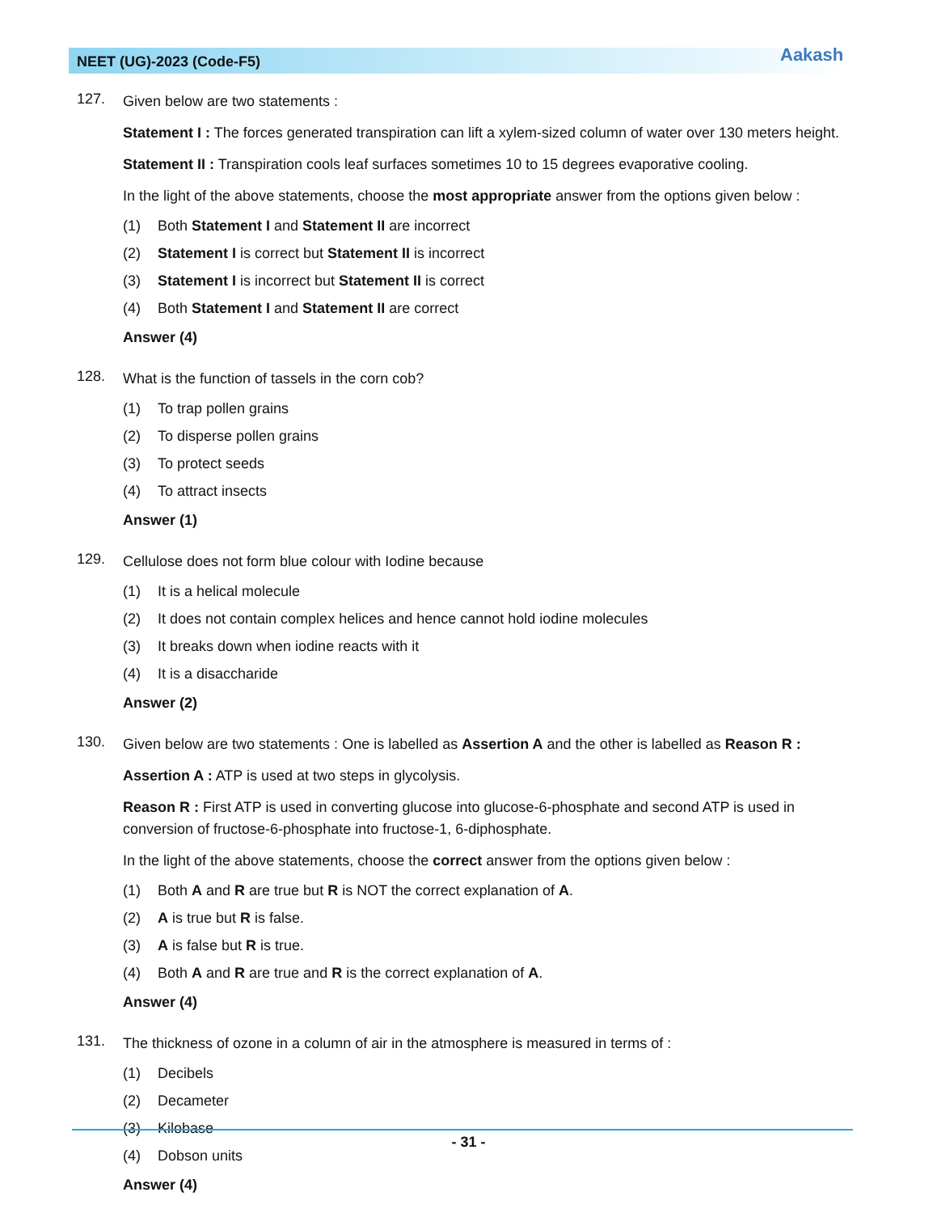NEET (UG)-2023 (Code-F5) Aakash
127.
Given below are two statements :
Statement I : The forces generated transpiration can lift a xylem-sized column of water over 130 meters height.
Statement II : Transpiration cools leaf surfaces sometimes 10 to 15 degrees evaporative cooling.
In the light of the above statements, choose the most appropriate answer from the options given below :
(1) Both Statement I and Statement II are incorrect
(2) Statement I is correct but Statement II is incorrect
(3) Statement I is incorrect but Statement II is correct
(4) Both Statement I and Statement II are correct
Answer (4)
128.
What is the function of tassels in the corn cob?
(1) To trap pollen grains
(2) To disperse pollen grains
(3) To protect seeds
(4) To attract insects
Answer (1)
129.
Cellulose does not form blue colour with Iodine because
(1) It is a helical molecule
(2) It does not contain complex helices and hence cannot hold iodine molecules
(3) It breaks down when iodine reacts with it
(4) It is a disaccharide
Answer (2)
130.
Given below are two statements : One is labelled as Assertion A and the other is labelled as Reason R :
Assertion A : ATP is used at two steps in glycolysis.
Reason R : First ATP is used in converting glucose into glucose-6-phosphate and second ATP is used in conversion of fructose-6-phosphate into fructose-1, 6-diphosphate.
In the light of the above statements, choose the correct answer from the options given below :
(1) Both A and R are true but R is NOT the correct explanation of A.
(2) A is true but R is false.
(3) A is false but R is true.
(4) Both A and R are true and R is the correct explanation of A.
Answer (4)
131.
The thickness of ozone in a column of air in the atmosphere is measured in terms of :
(1) Decibels
(2) Decameter
(3) Kilobase
(4) Dobson units
Answer (4)
- 31 -